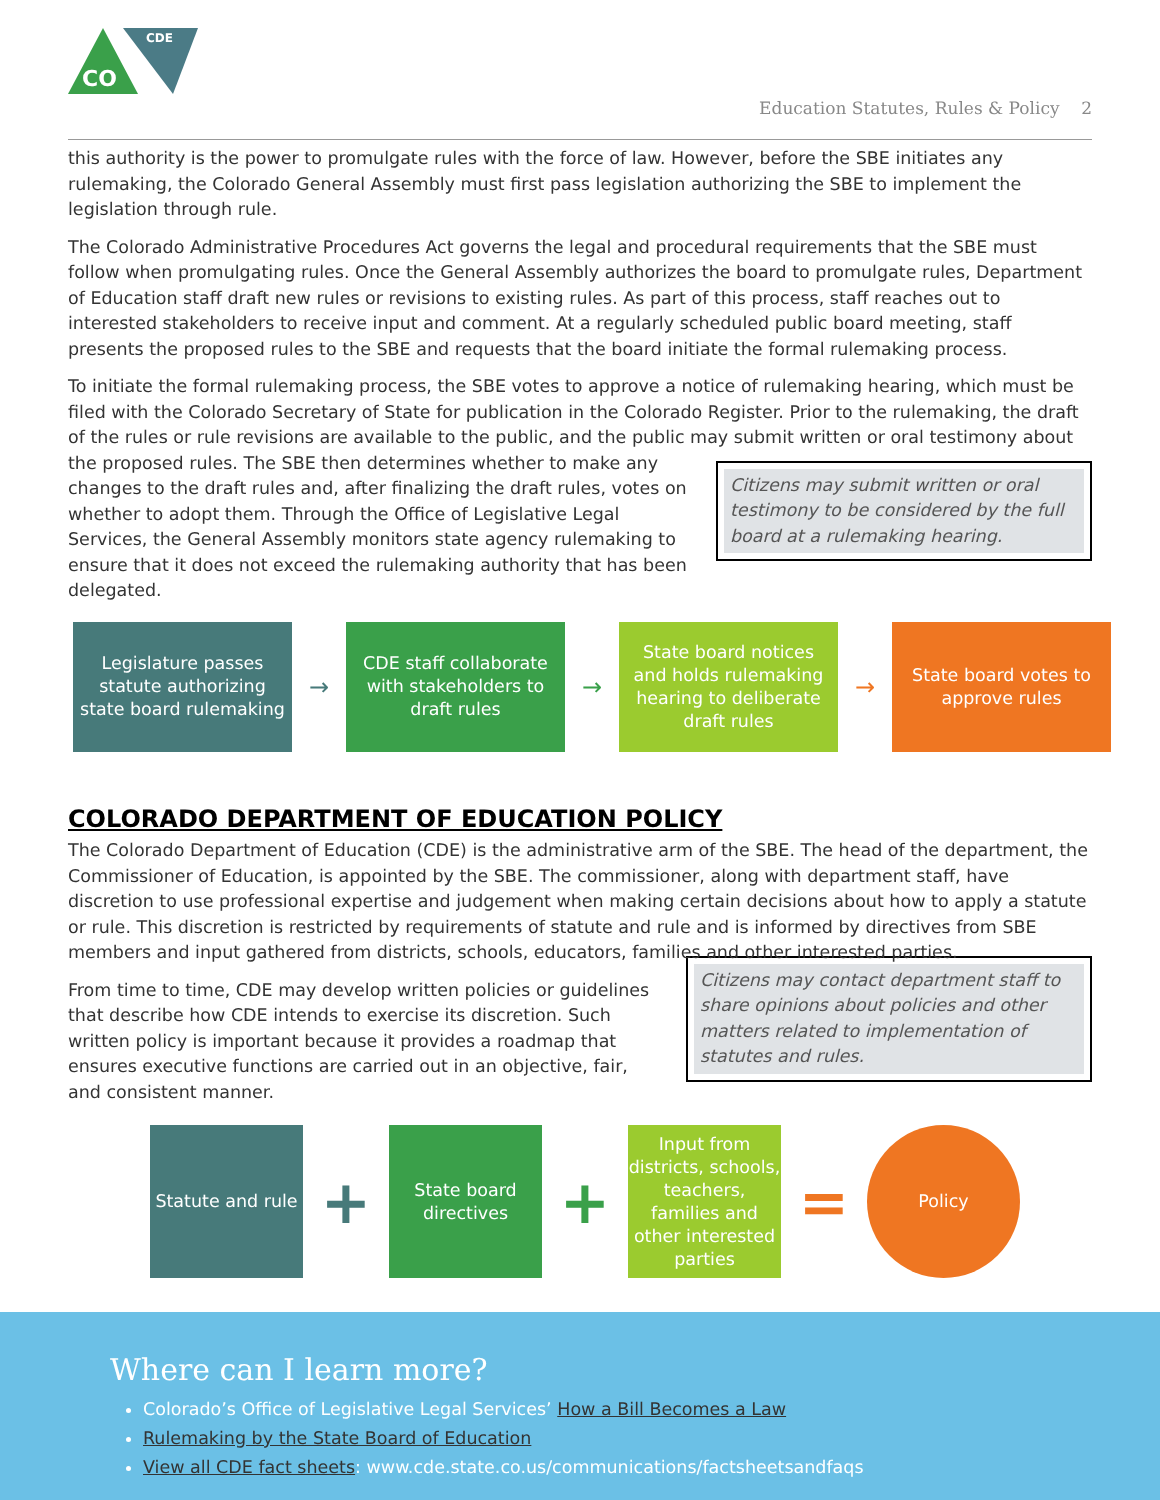CO
CDE
Education Statutes, Rules & Policy 2
this authority is the power to promulgate rules with the force of law. However, before the SBE initiates any rulemaking, the Colorado General Assembly must first pass legislation authorizing the SBE to implement the legislation through rule.
The Colorado Administrative Procedures Act governs the legal and procedural requirements that the SBE must follow when promulgating rules. Once the General Assembly authorizes the board to promulgate rules, Department of Education staff draft new rules or revisions to existing rules. As part of this process, staff reaches out to interested stakeholders to receive input and comment. At a regularly scheduled public board meeting, staff presents the proposed rules to the SBE and requests that the board initiate the formal rulemaking process.
To initiate the formal rulemaking process, the SBE votes to approve a notice of rulemaking hearing, which must be filed with the Colorado Secretary of State for publication in the Colorado Register. Prior to the rulemaking, the draft of the rules or rule revisions are available to the public, and the public may submit written or oral testimony about the Citizens may submit written or oral testimony to be considered by the full board at a rulemaking hearing. proposed rules. The SBE then determines whether to make any changes to the draft rules and, after finalizing the draft rules, votes on whether to adopt them. Through the Office of Legislative Legal Services, the General Assembly monitors state agency rulemaking to ensure that it does not exceed the rulemaking authority that has been delegated.
Legislature passes statute authorizing state board rulemaking
→
CDE staff collaborate with stakeholders to draft rules
→
State board notices and holds rulemaking hearing to deliberate draft rules
→
State board votes to approve rules
COLORADO DEPARTMENT OF EDUCATION POLICY
The Colorado Department of Education (CDE) is the administrative arm of the SBE. The head of the department, the Commissioner of Education, is appointed by the SBE. The commissioner, along with department staff, have discretion to use professional expertise and judgement when making certain decisions about how to apply a statute or rule. This discretion is restricted by requirements of statute and rule and is informed by directives from SBE members and input gathered from districts, schools, educators, families and other interested parties.
Citizens may contact department staff to share opinions about policies and other matters related to implementation of statutes and rules.
From time to time, CDE may develop written policies or guidelines that describe how CDE intends to exercise its discretion. Such written policy is important because it provides a roadmap that ensures executive functions are carried out in an objective, fair, and consistent manner.
Statute and rule
+
State board directives
+
Input from districts, schools, teachers, families and other interested parties
=
Policy
Where can I learn more?
Colorado’s Office of Legislative Legal Services’ How a Bill Becomes a Law
Rulemaking by the State Board of Education
View all CDE fact sheets: www.cde.state.co.us/communications/factsheetsandfaqs